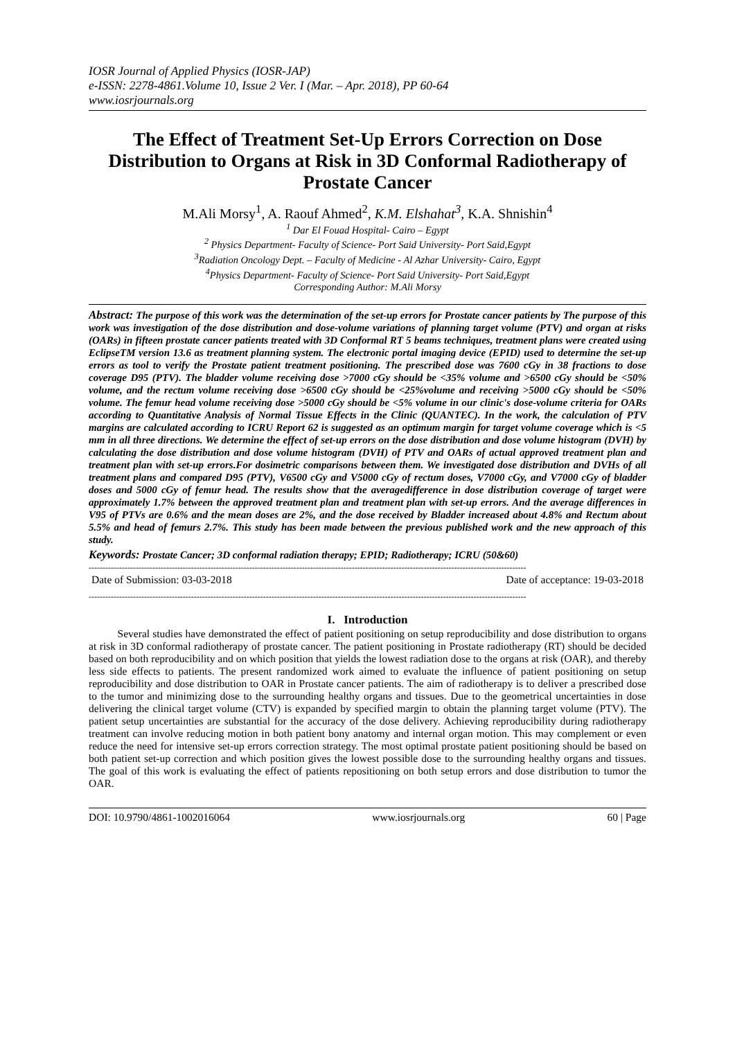IOSR Journal of Applied Physics (IOSR-JAP)
e-ISSN: 2278-4861.Volume 10, Issue 2 Ver. I (Mar. – Apr. 2018), PP 60-64
www.iosrjournals.org
The Effect of Treatment Set-Up Errors Correction on Dose Distribution to Organs at Risk in 3D Conformal Radiotherapy of Prostate Cancer
M.Ali Morsy<sup>1</sup>, A. Raouf Ahmed<sup>2</sup>, K.M. Elshahat<sup>3</sup>, K.A. Shnishin<sup>4</sup>
<sup>1</sup> Dar El Fouad Hospital- Cairo – Egypt
<sup>2</sup> Physics Department- Faculty of Science- Port Said University- Port Said,Egypt
<sup>3</sup> Radiation Oncology Dept. – Faculty of Medicine - Al Azhar University- Cairo, Egypt
<sup>4</sup> Physics Department- Faculty of Science- Port Said University- Port Said,Egypt
Corresponding Author: M.Ali Morsy
Abstract: The purpose of this work was the determination of the set-up errors for Prostate cancer patients by The purpose of this work was investigation of the dose distribution and dose-volume variations of planning target volume (PTV) and organ at risks (OARs) in fifteen prostate cancer patients treated with 3D Conformal RT 5 beams techniques, treatment plans were created using EclipseTM version 13.6 as treatment planning system. The electronic portal imaging device (EPID) used to determine the set-up errors as tool to verify the Prostate patient treatment positioning. The prescribed dose was 7600 cGy in 38 fractions to dose coverage D95 (PTV). The bladder volume receiving dose >7000 cGy should be <35% volume and >6500 cGy should be <50% volume, and the rectum volume receiving dose >6500 cGy should be <25%volume and receiving >5000 cGy should be <50% volume. The femur head volume receiving dose >5000 cGy should be <5% volume in our clinic's dose-volume criteria for OARs according to Quantitative Analysis of Normal Tissue Effects in the Clinic (QUANTEC). In the work, the calculation of PTV margins are calculated according to ICRU Report 62 is suggested as an optimum margin for target volume coverage which is <5 mm in all three directions. We determine the effect of set-up errors on the dose distribution and dose volume histogram (DVH) by calculating the dose distribution and dose volume histogram (DVH) of PTV and OARs of actual approved treatment plan and treatment plan with set-up errors.For dosimetric comparisons between them. We investigated dose distribution and DVHs of all treatment plans and compared D95 (PTV), V6500 cGy and V5000 cGy of rectum doses, V7000 cGy, and V7000 cGy of bladder doses and 5000 cGy of femur head. The results show that the averagedifference in dose distribution coverage of target were approximately 1.7% between the approved treatment plan and treatment plan with set-up errors. And the average differences in V95 of PTVs are 0.6% and the mean doses are 2%, and the dose received by Bladder increased about 4.8% and Rectum about 5.5% and head of femurs 2.7%. This study has been made between the previous published work and the new approach of this study.
Keywords: Prostate Cancer; 3D conformal radiation therapy; EPID; Radiotherapy; ICRU (50&60)
--------------------------------------------------------------------------------------------------------------------------------------------------------------
Date of Submission: 03-03-2018 Date of acceptance: 19-03-2018
--------------------------------------------------------------------------------------------------------------------------------------------------------------
I. Introduction
Several studies have demonstrated the effect of patient positioning on setup reproducibility and dose distribution to organs at risk in 3D conformal radiotherapy of prostate cancer. The patient positioning in Prostate radiotherapy (RT) should be decided based on both reproducibility and on which position that yields the lowest radiation dose to the organs at risk (OAR), and thereby less side effects to patients. The present randomized work aimed to evaluate the influence of patient positioning on setup reproducibility and dose distribution to OAR in Prostate cancer patients. The aim of radiotherapy is to deliver a prescribed dose to the tumor and minimizing dose to the surrounding healthy organs and tissues. Due to the geometrical uncertainties in dose delivering the clinical target volume (CTV) is expanded by specified margin to obtain the planning target volume (PTV). The patient setup uncertainties are substantial for the accuracy of the dose delivery. Achieving reproducibility during radiotherapy treatment can involve reducing motion in both patient bony anatomy and internal organ motion. This may complement or even reduce the need for intensive set-up errors correction strategy. The most optimal prostate patient positioning should be based on both patient set-up correction and which position gives the lowest possible dose to the surrounding healthy organs and tissues. The goal of this work is evaluating the effect of patients repositioning on both setup errors and dose distribution to tumor the OAR.
DOI: 10.9790/4861-1002016064 www.iosrjournals.org 60 | Page